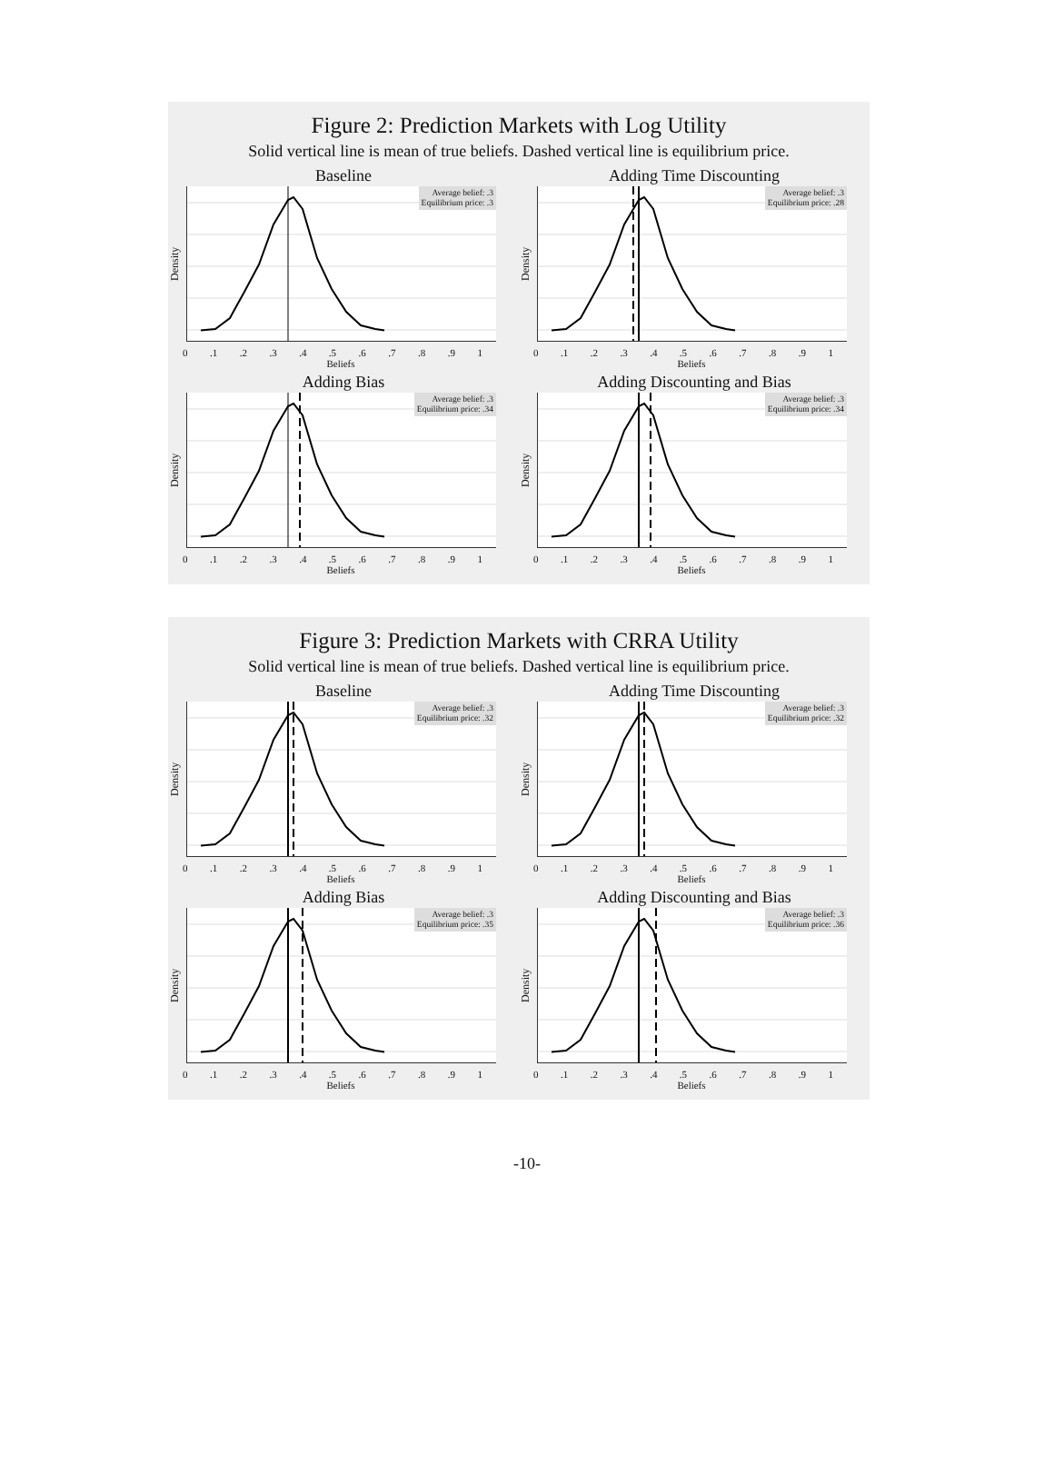Figure 2: Prediction Markets with Log Utility
Solid vertical line is mean of true beliefs. Dashed vertical line is equilibrium price.
Baseline
Density
Average belief: .3
Equilibrium price: .3
0 .1 .2 .3 .4 .5 .6 .7 .8 .9 1
Beliefs
Adding Time Discounting
Density
Average belief: .3
Equilibrium price: .28
0 .1 .2 .3 .4 .5 .6 .7 .8 .9 1
Beliefs
Adding Bias
Density
Average belief: .3
Equilibrium price: .34
0 .1 .2 .3 .4 .5 .6 .7 .8 .9 1
Beliefs
Adding Discounting and Bias
Density
Average belief: .3
Equilibrium price: .34
0 .1 .2 .3 .4 .5 .6 .7 .8 .9 1
Beliefs
Figure 3: Prediction Markets with CRRA Utility
Solid vertical line is mean of true beliefs. Dashed vertical line is equilibrium price.
Baseline
Density
Average belief: .3
Equilibrium price: .32
0 .1 .2 .3 .4 .5 .6 .7 .8 .9 1
Beliefs
Adding Time Discounting
Density
Average belief: .3
Equilibrium price: .32
0 .1 .2 .3 .4 .5 .6 .7 .8 .9 1
Beliefs
Adding Bias
Density
Average belief: .3
Equilibrium price: .35
0 .1 .2 .3 .4 .5 .6 .7 .8 .9 1
Beliefs
Adding Discounting and Bias
Density
Average belief: .3
Equilibrium price: .36
0 .1 .2 .3 .4 .5 .6 .7 .8 .9 1
Beliefs
-10-